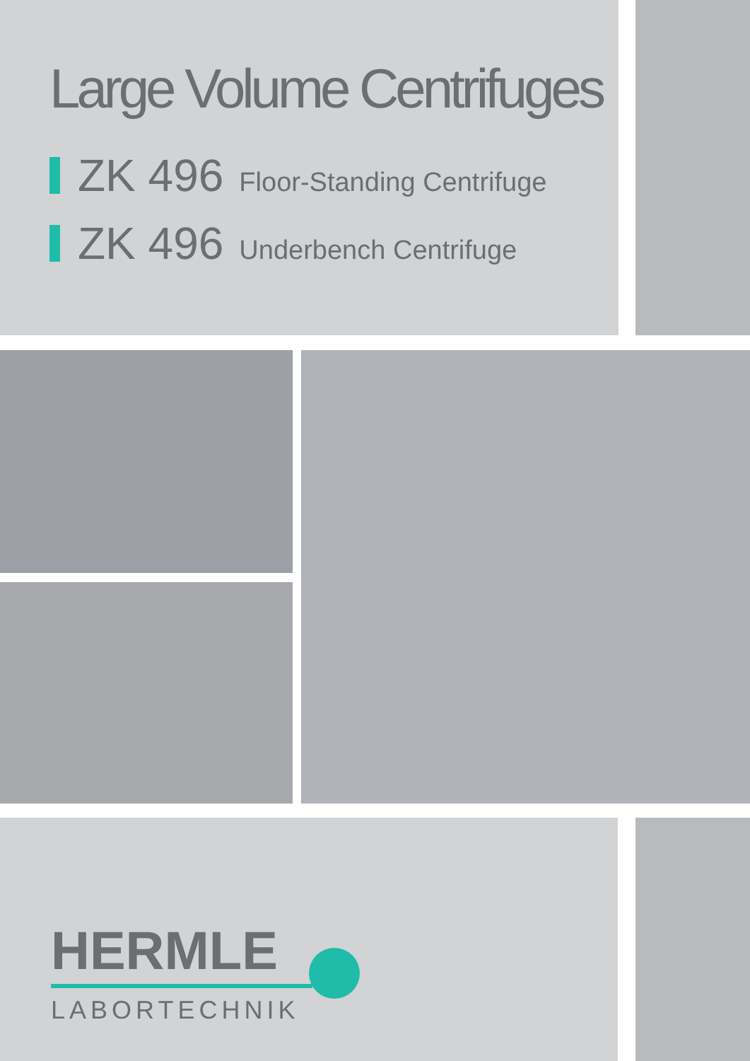Large Volume Centrifuges
ZK 496 Floor-Standing Centrifuge
ZK 496 Underbench Centrifuge
HERMLE
LABORTECHNIK